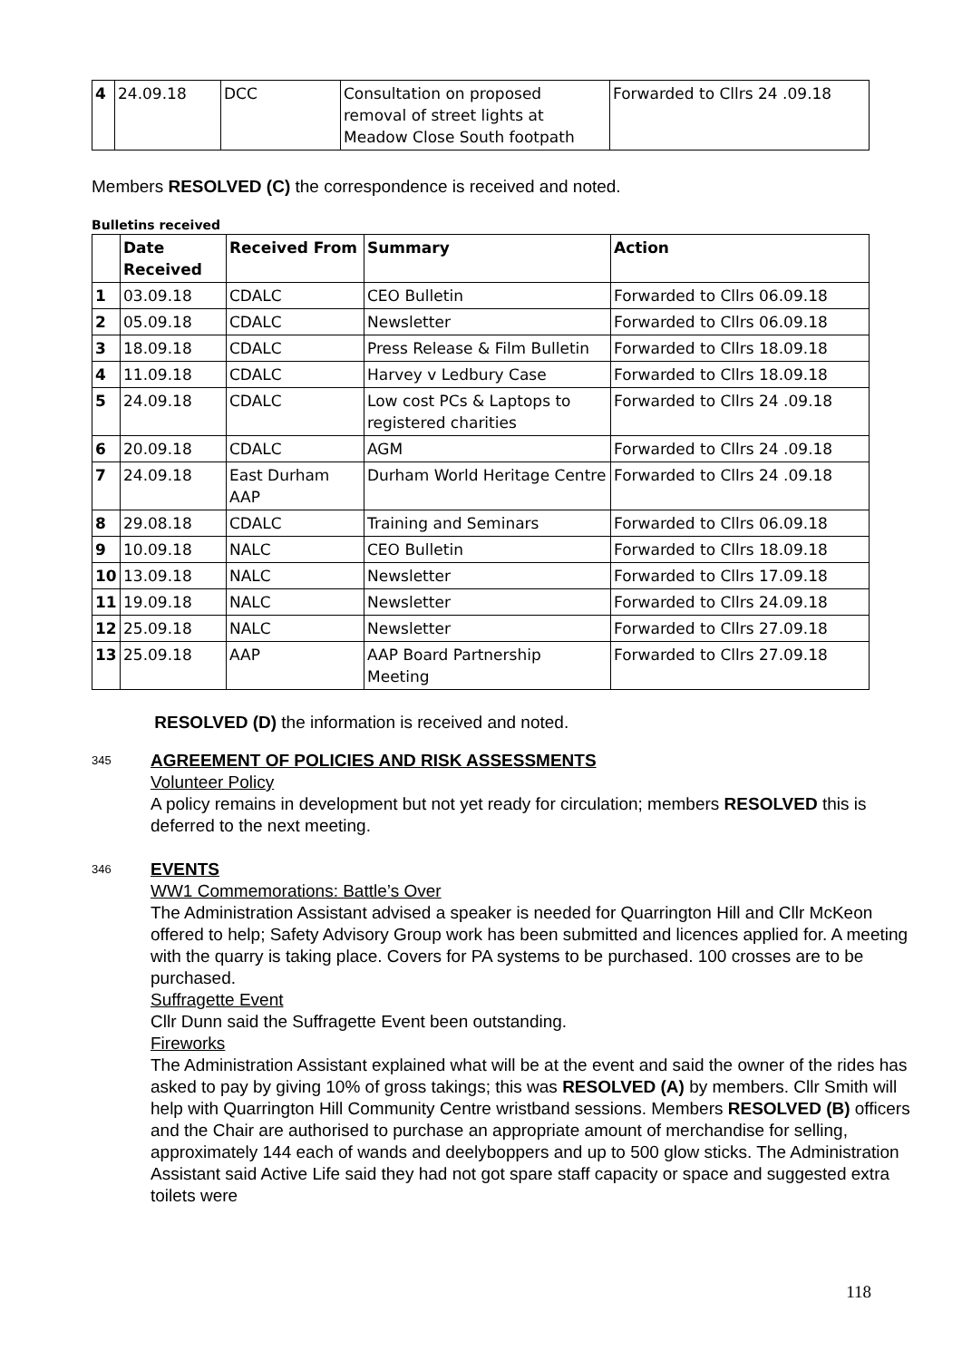| 4 | 24.09.18 | DCC | Consultation on proposed removal of street lights at Meadow Close South footpath | Forwarded to Cllrs 24 .09.18 |
Members RESOLVED (C) the correspondence is received and noted.
Bulletins received
| | Date Received | Received From | Summary | Action |
| --- | --- | --- | --- | --- |
| 1 | 03.09.18 | CDALC | CEO Bulletin | Forwarded to Cllrs 06.09.18 |
| 2 | 05.09.18 | CDALC | Newsletter | Forwarded to Cllrs 06.09.18 |
| 3 | 18.09.18 | CDALC | Press Release & Film Bulletin | Forwarded to Cllrs 18.09.18 |
| 4 | 11.09.18 | CDALC | Harvey v Ledbury Case | Forwarded to Cllrs 18.09.18 |
| 5 | 24.09.18 | CDALC | Low cost PCs & Laptops to registered charities | Forwarded to Cllrs 24 .09.18 |
| 6 | 20.09.18 | CDALC | AGM | Forwarded to Cllrs 24 .09.18 |
| 7 | 24.09.18 | East Durham AAP | Durham World Heritage Centre | Forwarded to Cllrs 24 .09.18 |
| 8 | 29.08.18 | CDALC | Training and Seminars | Forwarded to Cllrs 06.09.18 |
| 9 | 10.09.18 | NALC | CEO Bulletin | Forwarded to Cllrs 18.09.18 |
| 10 | 13.09.18 | NALC | Newsletter | Forwarded to Cllrs 17.09.18 |
| 11 | 19.09.18 | NALC | Newsletter | Forwarded to Cllrs 24.09.18 |
| 12 | 25.09.18 | NALC | Newsletter | Forwarded to Cllrs 27.09.18 |
| 13 | 25.09.18 | AAP | AAP Board Partnership Meeting | Forwarded to Cllrs 27.09.18 |
RESOLVED (D) the information is received and noted.
345
AGREEMENT OF POLICIES AND RISK ASSESSMENTS
Volunteer Policy
A policy remains in development but not yet ready for circulation; members RESOLVED this is deferred to the next meeting.
346
EVENTS
WW1 Commemorations: Battle’s Over
The Administration Assistant advised a speaker is needed for Quarrington Hill and Cllr McKeon offered to help; Safety Advisory Group work has been submitted and licences applied for. A meeting with the quarry is taking place. Covers for PA systems to be purchased. 100 crosses are to be purchased.
Suffragette Event
Cllr Dunn said the Suffragette Event been outstanding.
Fireworks
The Administration Assistant explained what will be at the event and said the owner of the rides has asked to pay by giving 10% of gross takings; this was RESOLVED (A) by members. Cllr Smith will help with Quarrington Hill Community Centre wristband sessions. Members RESOLVED (B) officers and the Chair are authorised to purchase an appropriate amount of merchandise for selling, approximately 144 each of wands and deelyboppers and up to 500 glow sticks. The Administration Assistant said Active Life said they had not got spare staff capacity or space and suggested extra toilets were
118